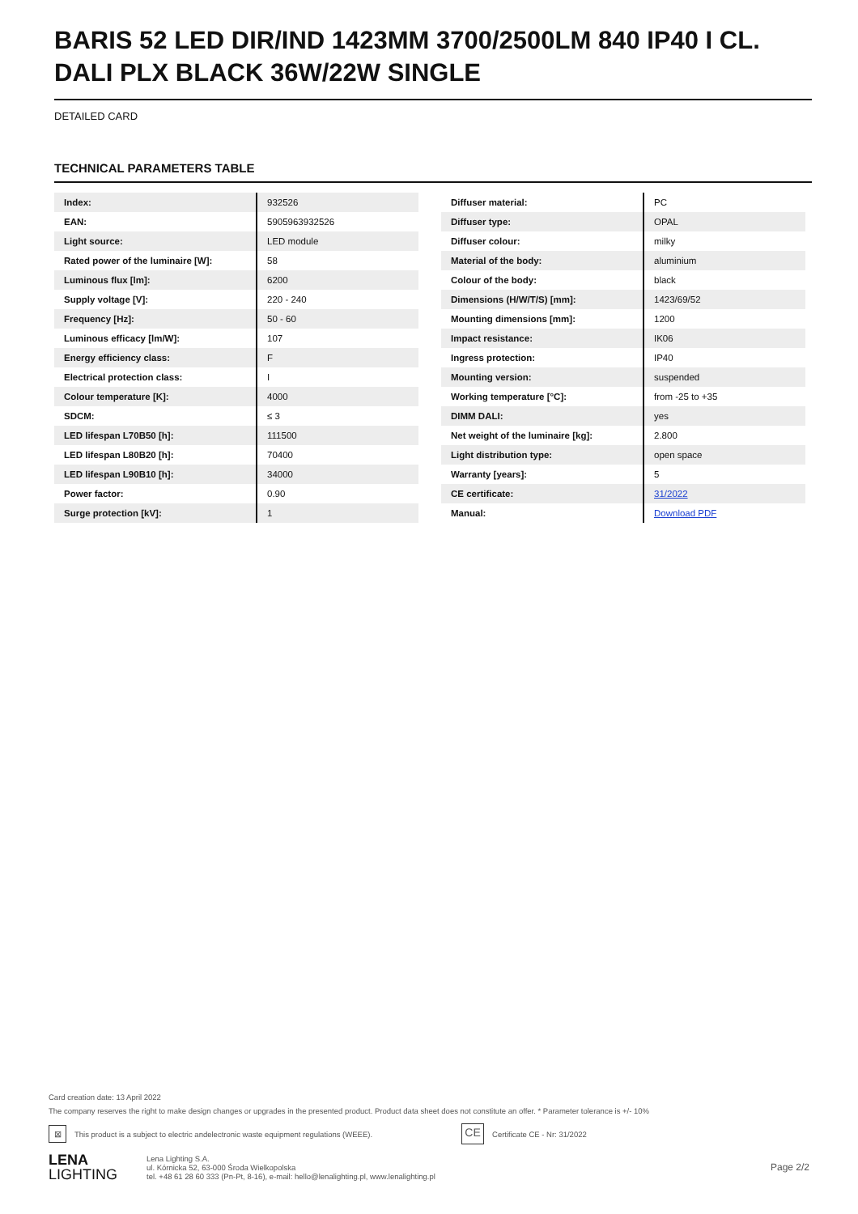BARIS 52 LED DIR/IND 1423MM 3700/2500LM 840 IP40 I CL. DALI PLX BLACK 36W/22W SINGLE
DETAILED CARD
TECHNICAL PARAMETERS TABLE
| Index: | 932526 |
| EAN: | 5905963932526 |
| Light source: | LED module |
| Rated power of the luminaire [W]: | 58 |
| Luminous flux [lm]: | 6200 |
| Supply voltage [V]: | 220 - 240 |
| Frequency [Hz]: | 50 - 60 |
| Luminous efficacy [lm/W]: | 107 |
| Energy efficiency class: | F |
| Electrical protection class: | I |
| Colour temperature [K]: | 4000 |
| SDCM: | ≤ 3 |
| LED lifespan L70B50 [h]: | 111500 |
| LED lifespan L80B20 [h]: | 70400 |
| LED lifespan L90B10 [h]: | 34000 |
| Power factor: | 0.90 |
| Surge protection [kV]: | 1 |
| Diffuser material: | PC |
| Diffuser type: | OPAL |
| Diffuser colour: | milky |
| Material of the body: | aluminium |
| Colour of the body: | black |
| Dimensions (H/W/T/S) [mm]: | 1423/69/52 |
| Mounting dimensions [mm]: | 1200 |
| Impact resistance: | IK06 |
| Ingress protection: | IP40 |
| Mounting version: | suspended |
| Working temperature [°C]: | from -25 to +35 |
| DIMM DALI: | yes |
| Net weight of the luminaire [kg]: | 2.800 |
| Light distribution type: | open space |
| Warranty [years]: | 5 |
| CE certificate: | 31/2022 |
| Manual: | Download PDF |
Card creation date: 13 April 2022
The company reserves the right to make design changes or upgrades in the presented product. Product data sheet does not constitute an offer. * Parameter tolerance is +/- 10%
⊠ This product is a subject to electric andelectronic waste equipment regulations (WEEE). CE Certificate CE - Nr: 31/2022
LENA
LIGHTING
Lena Lighting S.A.
ul. Kórnicka 52, 63-000 Środa Wielkopolska
tel. +48 61 28 60 333 (Pn-Pt, 8-16), e-mail: hello@lenalighting.pl, www.lenalighting.pl
Page 2/2